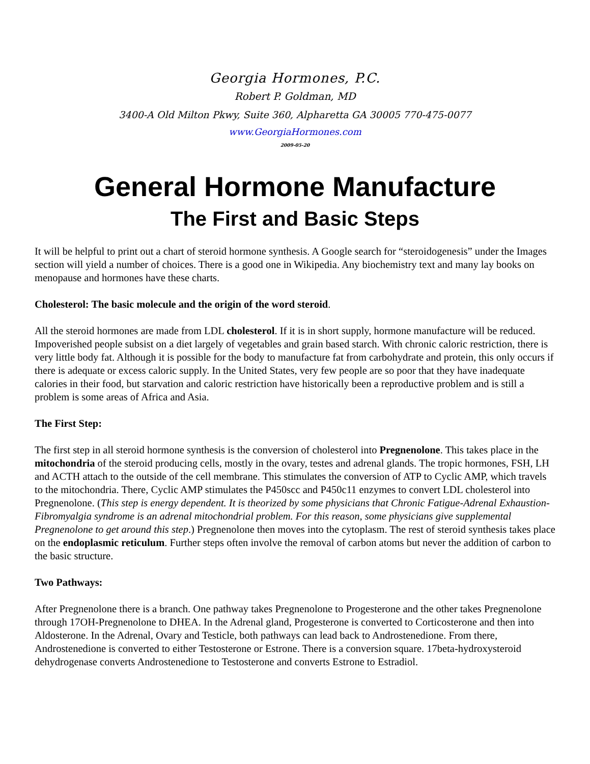Georgia Hormones, P.C.
Robert P. Goldman, MD
3400-A Old Milton Pkwy, Suite 360, Alpharetta GA 30005 770-475-0077
www.GeorgiaHormones.com
2009-05-20
General Hormone Manufacture
The First and Basic Steps
It will be helpful to print out a chart of steroid hormone synthesis. A Google search for “steroidogenesis” under the Images section will yield a number of choices. There is a good one in Wikipedia. Any biochemistry text and many lay books on menopause and hormones have these charts.
Cholesterol: The basic molecule and the origin of the word steroid.
All the steroid hormones are made from LDL cholesterol. If it is in short supply, hormone manufacture will be reduced. Impoverished people subsist on a diet largely of vegetables and grain based starch. With chronic caloric restriction, there is very little body fat. Although it is possible for the body to manufacture fat from carbohydrate and protein, this only occurs if there is adequate or excess caloric supply. In the United States, very few people are so poor that they have inadequate calories in their food, but starvation and caloric restriction have historically been a reproductive problem and is still a problem is some areas of Africa and Asia.
The First Step:
The first step in all steroid hormone synthesis is the conversion of cholesterol into Pregnenolone. This takes place in the mitochondria of the steroid producing cells, mostly in the ovary, testes and adrenal glands. The tropic hormones, FSH, LH and ACTH attach to the outside of the cell membrane. This stimulates the conversion of ATP to Cyclic AMP, which travels to the mitochondria. There, Cyclic AMP stimulates the P450scc and P450c11 enzymes to convert LDL cholesterol into Pregnenolone. (This step is energy dependent. It is theorized by some physicians that Chronic Fatigue-Adrenal Exhaustion-Fibromyalgia syndrome is an adrenal mitochondrial problem. For this reason, some physicians give supplemental Pregnenolone to get around this step.) Pregnenolone then moves into the cytoplasm. The rest of steroid synthesis takes place on the endoplasmic reticulum. Further steps often involve the removal of carbon atoms but never the addition of carbon to the basic structure.
Two Pathways:
After Pregnenolone there is a branch. One pathway takes Pregnenolone to Progesterone and the other takes Pregnenolone through 17OH-Pregnenolone to DHEA. In the Adrenal gland, Progesterone is converted to Corticosterone and then into Aldosterone. In the Adrenal, Ovary and Testicle, both pathways can lead back to Androstenedione. From there, Androstenedione is converted to either Testosterone or Estrone. There is a conversion square. 17beta-hydroxysteroid dehydrogenase converts Androstenedione to Testosterone and converts Estrone to Estradiol.